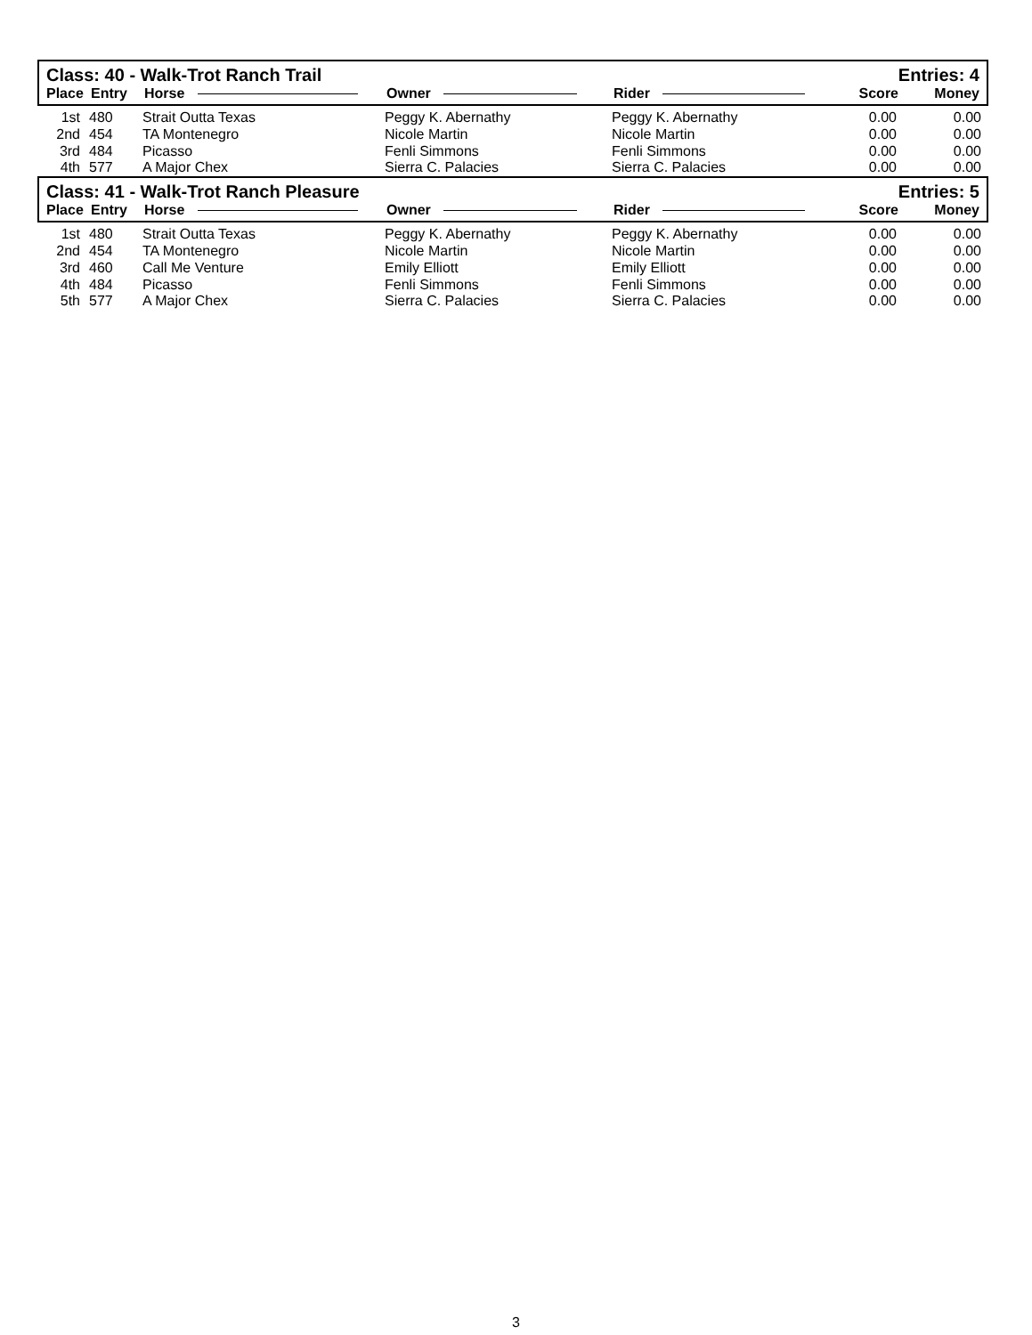Class: 40 - Walk-Trot Ranch Trail Entries: 4
| Place | Entry | Horse | Owner | Rider | Score | Money |
| --- | --- | --- | --- | --- | --- | --- |
| 1st | 480 | Strait Outta Texas | Peggy K. Abernathy | Peggy K. Abernathy | 0.00 | 0.00 |
| 2nd | 454 | TA Montenegro | Nicole Martin | Nicole Martin | 0.00 | 0.00 |
| 3rd | 484 | Picasso | Fenli Simmons | Fenli Simmons | 0.00 | 0.00 |
| 4th | 577 | A Major Chex | Sierra C. Palacies | Sierra C. Palacies | 0.00 | 0.00 |
Class: 41 - Walk-Trot Ranch Pleasure Entries: 5
| Place | Entry | Horse | Owner | Rider | Score | Money |
| --- | --- | --- | --- | --- | --- | --- |
| 1st | 480 | Strait Outta Texas | Peggy K. Abernathy | Peggy K. Abernathy | 0.00 | 0.00 |
| 2nd | 454 | TA Montenegro | Nicole Martin | Nicole Martin | 0.00 | 0.00 |
| 3rd | 460 | Call Me Venture | Emily Elliott | Emily Elliott | 0.00 | 0.00 |
| 4th | 484 | Picasso | Fenli Simmons | Fenli Simmons | 0.00 | 0.00 |
| 5th | 577 | A Major Chex | Sierra C. Palacies | Sierra C. Palacies | 0.00 | 0.00 |
3